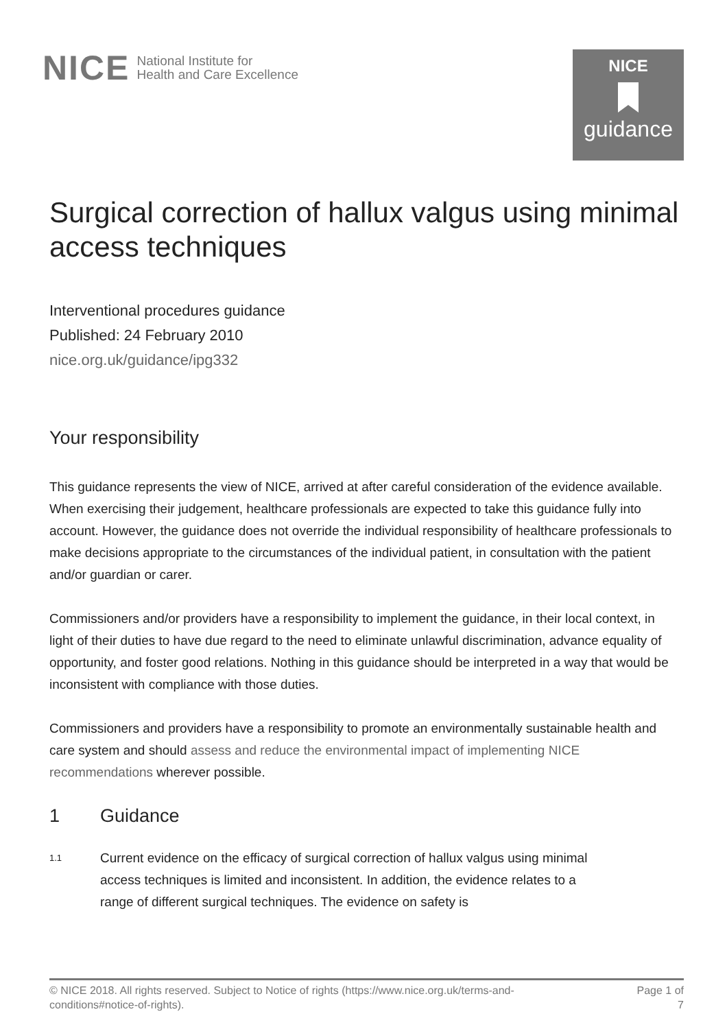NICE National Institute for
Health and Care Excellence
NICE
guidance
Surgical correction of hallux valgus using minimal access techniques
Interventional procedures guidance
Published: 24 February 2010
nice.org.uk/guidance/ipg332
Your responsibility
This guidance represents the view of NICE, arrived at after careful consideration of the evidence available. When exercising their judgement, healthcare professionals are expected to take this guidance fully into account. However, the guidance does not override the individual responsibility of healthcare professionals to make decisions appropriate to the circumstances of the individual patient, in consultation with the patient and/or guardian or carer.
Commissioners and/or providers have a responsibility to implement the guidance, in their local context, in light of their duties to have due regard to the need to eliminate unlawful discrimination, advance equality of opportunity, and foster good relations. Nothing in this guidance should be interpreted in a way that would be inconsistent with compliance with those duties.
Commissioners and providers have a responsibility to promote an environmentally sustainable health and care system and should assess and reduce the environmental impact of implementing NICE recommendations wherever possible.
1 Guidance
1.1 Current evidence on the efficacy of surgical correction of hallux valgus using minimal access techniques is limited and inconsistent. In addition, the evidence relates to a range of different surgical techniques. The evidence on safety is
© NICE 2018. All rights reserved. Subject to Notice of rights (https://www.nice.org.uk/terms-and-
conditions#notice-of-rights). Page 1 of
7